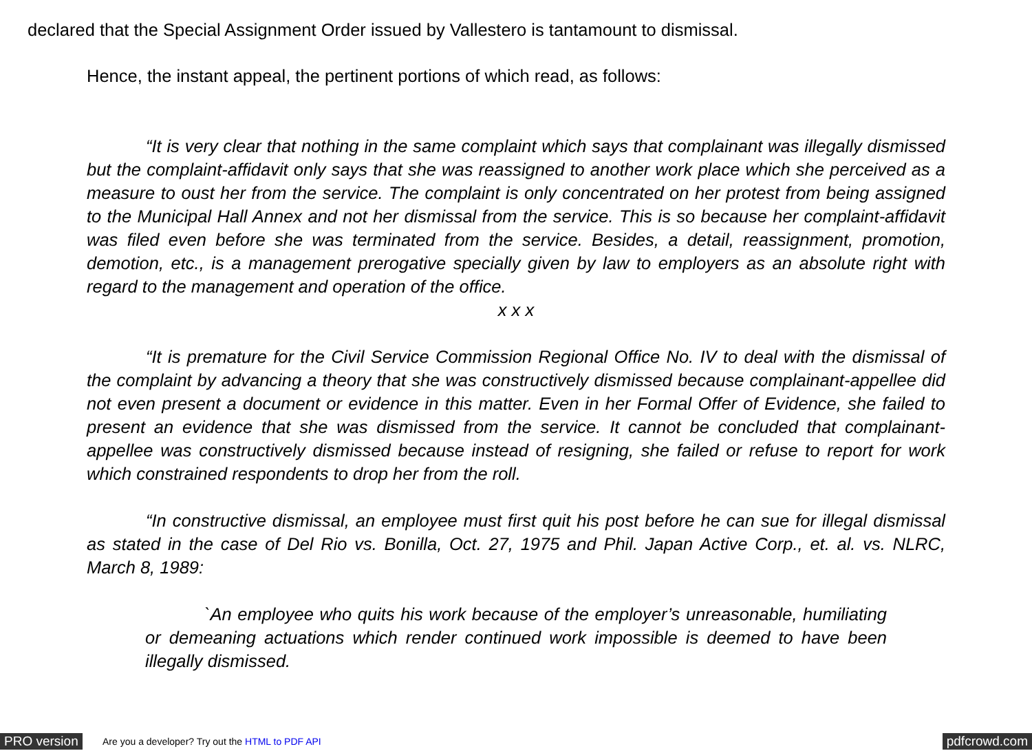declared that the Special Assignment Order issued by Vallestero is tantamount to dismissal.
Hence, the instant appeal, the pertinent portions of which read, as follows:
“It is very clear that nothing in the same complaint which says that complainant was illegally dismissed but the complaint-affidavit only says that she was reassigned to another work place which she perceived as a measure to oust her from the service. The complaint is only concentrated on her protest from being assigned to the Municipal Hall Annex and not her dismissal from the service. This is so because her complaint-affidavit was filed even before she was terminated from the service. Besides, a detail, reassignment, promotion, demotion, etc., is a management prerogative specially given by law to employers as an absolute right with regard to the management and operation of the office.
x x x
“It is premature for the Civil Service Commission Regional Office No. IV to deal with the dismissal of the complaint by advancing a theory that she was constructively dismissed because complainant-appellee did not even present a document or evidence in this matter. Even in her Formal Offer of Evidence, she failed to present an evidence that she was dismissed from the service. It cannot be concluded that complainant-appellee was constructively dismissed because instead of resigning, she failed or refuse to report for work which constrained respondents to drop her from the roll.
“In constructive dismissal, an employee must first quit his post before he can sue for illegal dismissal as stated in the case of Del Rio vs. Bonilla, Oct. 27, 1975 and Phil. Japan Active Corp., et. al. vs. NLRC, March 8, 1989:
`An employee who quits his work because of the employer’s unreasonable, humiliating or demeaning actuations which render continued work impossible is deemed to have been illegally dismissed.
PRO version Are you a developer? Try out the HTML to PDF API pdfcrowd.com